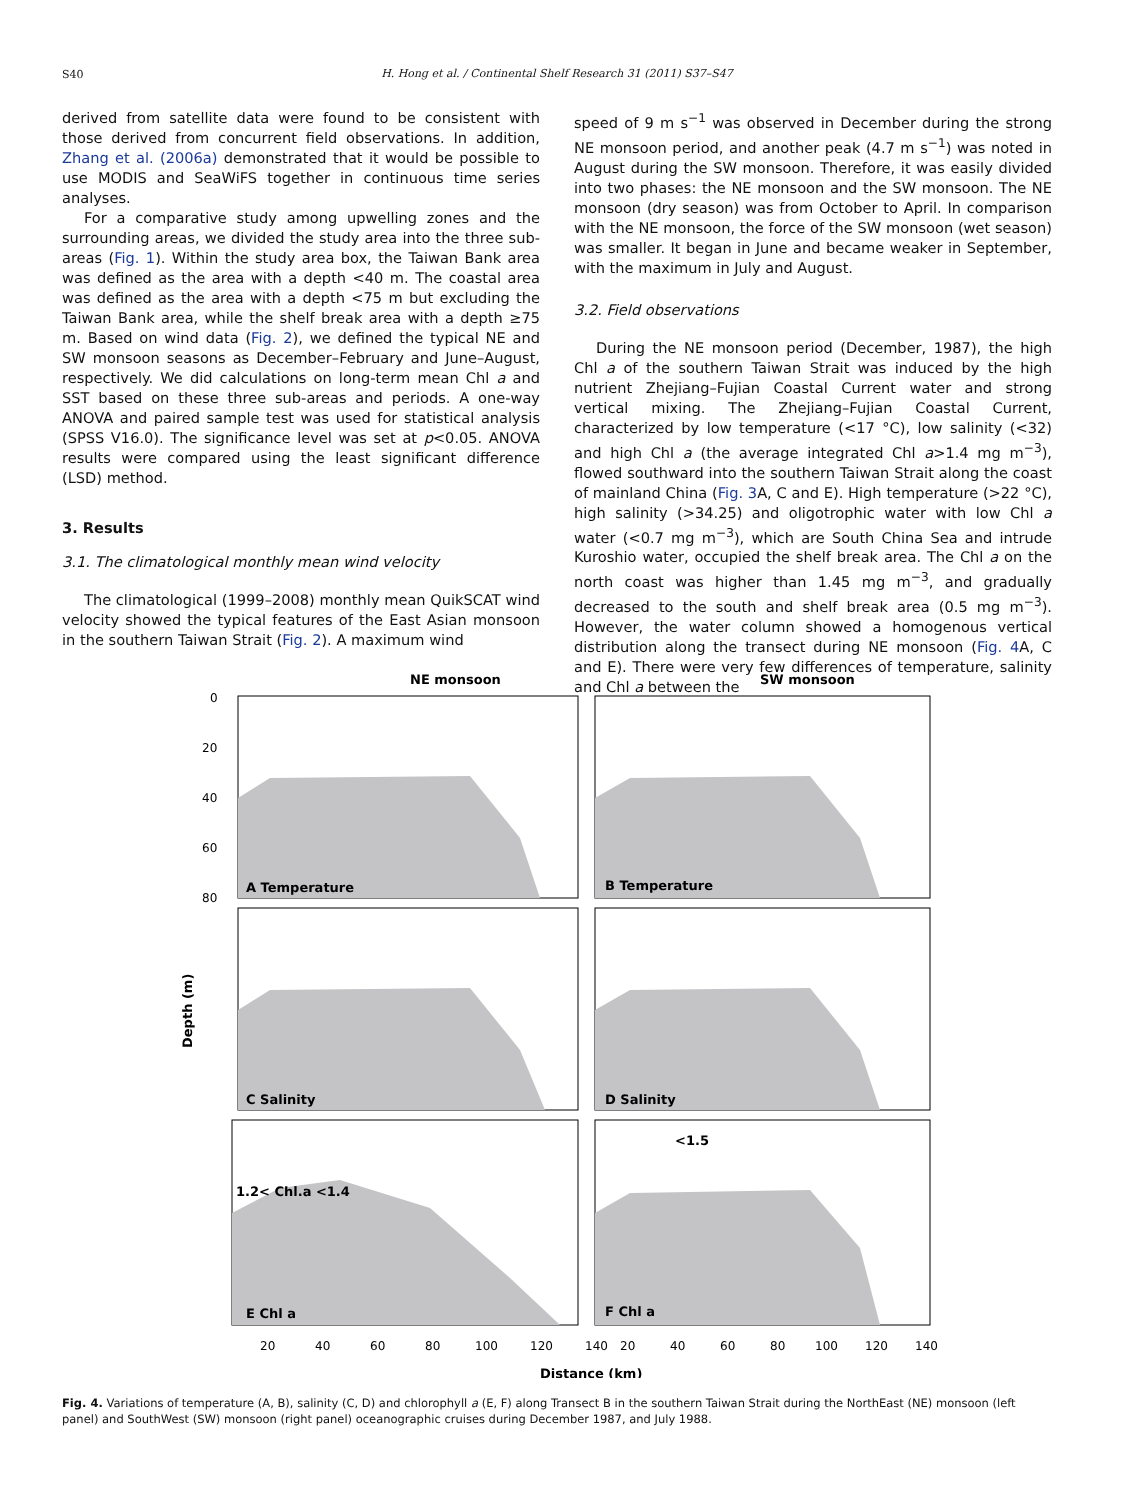S40
H. Hong et al. / Continental Shelf Research 31 (2011) S37–S47
derived from satellite data were found to be consistent with those derived from concurrent field observations. In addition, Zhang et al. (2006a) demonstrated that it would be possible to use MODIS and SeaWiFS together in continuous time series analyses.
For a comparative study among upwelling zones and the surrounding areas, we divided the study area into the three sub-areas (Fig. 1). Within the study area box, the Taiwan Bank area was defined as the area with a depth <40 m. The coastal area was defined as the area with a depth <75 m but excluding the Taiwan Bank area, while the shelf break area with a depth ≥75 m. Based on wind data (Fig. 2), we defined the typical NE and SW monsoon seasons as December–February and June–August, respectively. We did calculations on long-term mean Chl a and SST based on these three sub-areas and periods. A one-way ANOVA and paired sample test was used for statistical analysis (SPSS V16.0). The significance level was set at p<0.05. ANOVA results were compared using the least significant difference (LSD) method.
3. Results
3.1. The climatological monthly mean wind velocity
The climatological (1999–2008) monthly mean QuikSCAT wind velocity showed the typical features of the East Asian monsoon in the southern Taiwan Strait (Fig. 2). A maximum wind
speed of 9 m s<sup>−1</sup> was observed in December during the strong NE monsoon period, and another peak (4.7 m s<sup>−1</sup>) was noted in August during the SW monsoon. Therefore, it was easily divided into two phases: the NE monsoon and the SW monsoon. The NE monsoon (dry season) was from October to April. In comparison with the NE monsoon, the force of the SW monsoon (wet season) was smaller. It began in June and became weaker in September, with the maximum in July and August.
3.2. Field observations
During the NE monsoon period (December, 1987), the high Chl a of the southern Taiwan Strait was induced by the high nutrient Zhejiang–Fujian Coastal Current water and strong vertical mixing. The Zhejiang–Fujian Coastal Current, characterized by low temperature (<17 °C), low salinity (<32) and high Chl a (the average integrated Chl a>1.4 mg m<sup>−3</sup>), flowed southward into the southern Taiwan Strait along the coast of mainland China (Fig. 3 A, C and E). High temperature (>22 °C), high salinity (>34.25) and oligotrophic water with low Chl a water (<0.7 mg m<sup>−3</sup>), which are South China Sea and intrude Kuroshio water, occupied the shelf break area. The Chl a on the north coast was higher than 1.45 mg m<sup>−3</sup>, and gradually decreased to the south and shelf break area (0.5 mg m<sup>−3</sup>). However, the water column showed a homogenous vertical distribution along the transect during NE monsoon (Fig. 4 A, C and E). There were very few differences of temperature, salinity and Chl a between the
NE monsoon
SW monsoon
A Temperature
B Temperature
C Salinity
D Salinity
E Chl a
F Chl a
1.2< Chl.a <1.4
<1.5
Depth (m)
Distance (km)
0
20
40
60
80
20
40
60
80
100
120
140
20
40
60
80
100
120
140
Fig. 4. Variations of temperature (A, B), salinity (C, D) and chlorophyll a (E, F) along Transect B in the southern Taiwan Strait during the NorthEast (NE) monsoon (left panel) and SouthWest (SW) monsoon (right panel) oceanographic cruises during December 1987, and July 1988.